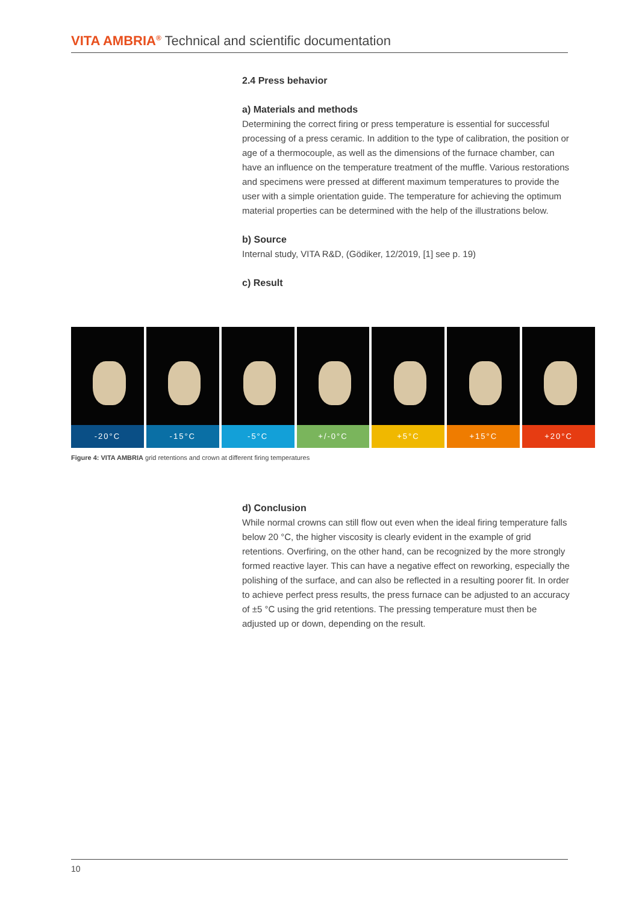VITA AMBRIA<sup>®</sup> Technical and scientific documentation
2.4 Press behavior
a) Materials and methods
Determining the correct firing or press temperature is essential for successful processing of a press ceramic. In addition to the type of calibration, the position or age of a thermocouple, as well as the dimensions of the furnace chamber, can have an influence on the temperature treatment of the muffle. Various restorations and specimens were pressed at different maximum temperatures to provide the user with a simple orientation guide. The temperature for achieving the optimum material properties can be determined with the help of the illustrations below.
b) Source
Internal study, VITA R&D, (Gödiker, 12/2019, [1] see p. 19)
c) Result
-20°C -15°C -5°C +/-0°C +5°C +15°C +20°C
Figure 4: VITA AMBRIA grid retentions and crown at different firing temperatures
d) Conclusion
While normal crowns can still flow out even when the ideal firing temperature falls below 20 °C, the higher viscosity is clearly evident in the example of grid retentions. Overfiring, on the other hand, can be recognized by the more strongly formed reactive layer. This can have a negative effect on reworking, especially the polishing of the surface, and can also be reflected in a resulting poorer fit. In order to achieve perfect press results, the press furnace can be adjusted to an accuracy of ±5 °C using the grid retentions. The pressing temperature must then be adjusted up or down, depending on the result.
10